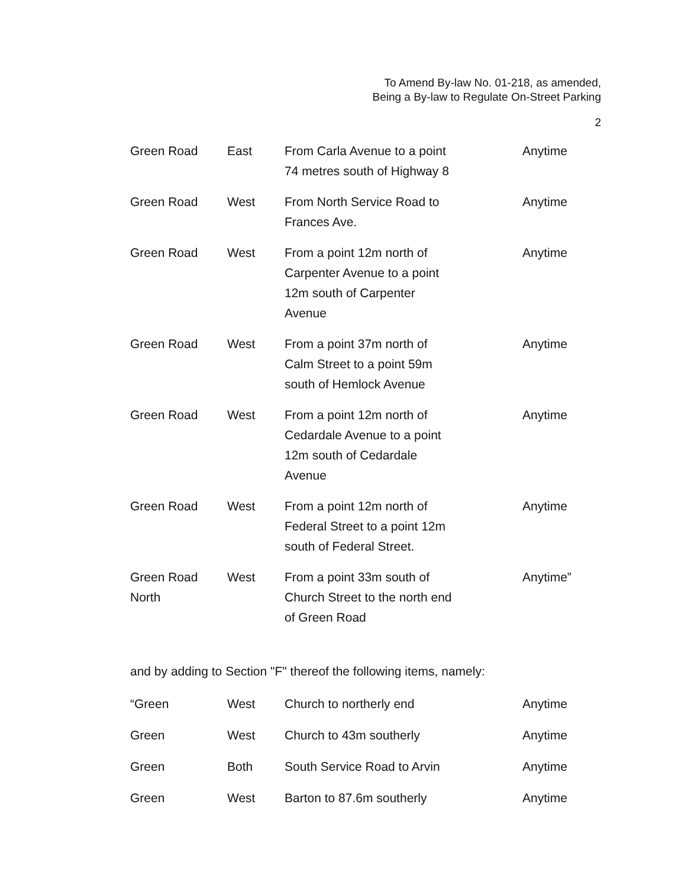To Amend By-law No. 01-218, as amended,
Being a By-law to Regulate On-Street Parking
2
| Green Road | East | From Carla Avenue to a point 74 metres south of Highway 8 | Anytime |
| Green Road | West | From North Service Road to Frances Ave. | Anytime |
| Green Road | West | From a point 12m north of Carpenter Avenue to a point 12m south of Carpenter Avenue | Anytime |
| Green Road | West | From a point 37m north of Calm Street to a point 59m south of Hemlock Avenue | Anytime |
| Green Road | West | From a point 12m north of Cedardale Avenue to a point 12m south of Cedardale Avenue | Anytime |
| Green Road | West | From a point 12m north of Federal Street to a point 12m south of Federal Street. | Anytime |
| Green Road North | West | From a point 33m south of Church Street to the north end of Green Road | Anytime” |
and by adding to Section "F" thereof the following items, namely:
| “Green | West | Church to northerly end | Anytime |
| Green | West | Church to 43m southerly | Anytime |
| Green | Both | South Service Road to Arvin | Anytime |
| Green | West | Barton to 87.6m southerly | Anytime |